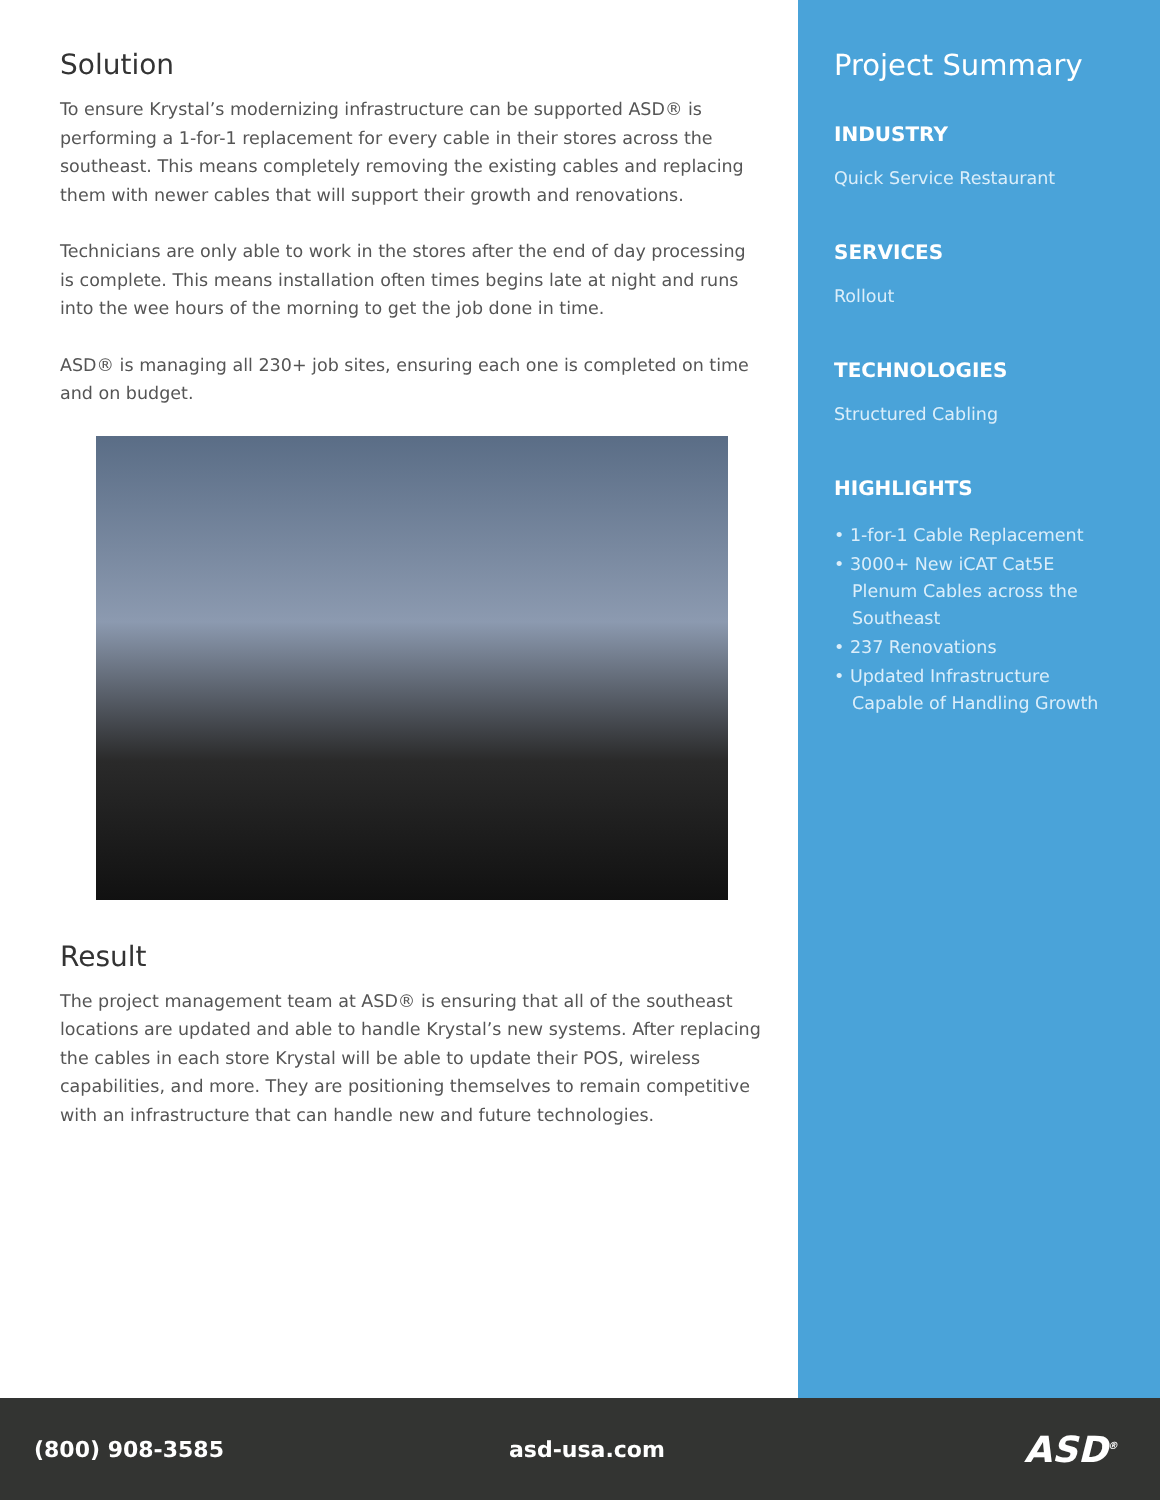Solution
To ensure Krystal’s modernizing infrastructure can be supported ASD® is performing a 1-for-1 replacement for every cable in their stores across the southeast. This means completely removing the existing cables and replacing them with newer cables that will support their growth and renovations.
Technicians are only able to work in the stores after the end of day processing is complete. This means installation often times begins late at night and runs into the wee hours of the morning to get the job done in time.
ASD® is managing all 230+ job sites, ensuring each one is completed on time and on budget.
Result
The project management team at ASD® is ensuring that all of the southeast locations are updated and able to handle Krystal’s new systems. After replacing the cables in each store Krystal will be able to update their POS, wireless capabilities, and more. They are positioning themselves to remain competitive with an infrastructure that can handle new and future technologies.
Project Summary
INDUSTRY
Quick Service Restaurant
SERVICES
Rollout
TECHNOLOGIES
Structured Cabling
HIGHLIGHTS
• 1-for-1 Cable Replacement
• 3000+ New iCAT Cat5E Plenum Cables across the Southeast
• 237 Renovations
• Updated Infrastructure Capable of Handling Growth
(800) 908-3585 asd-usa.com ASD<sup>®</sup>